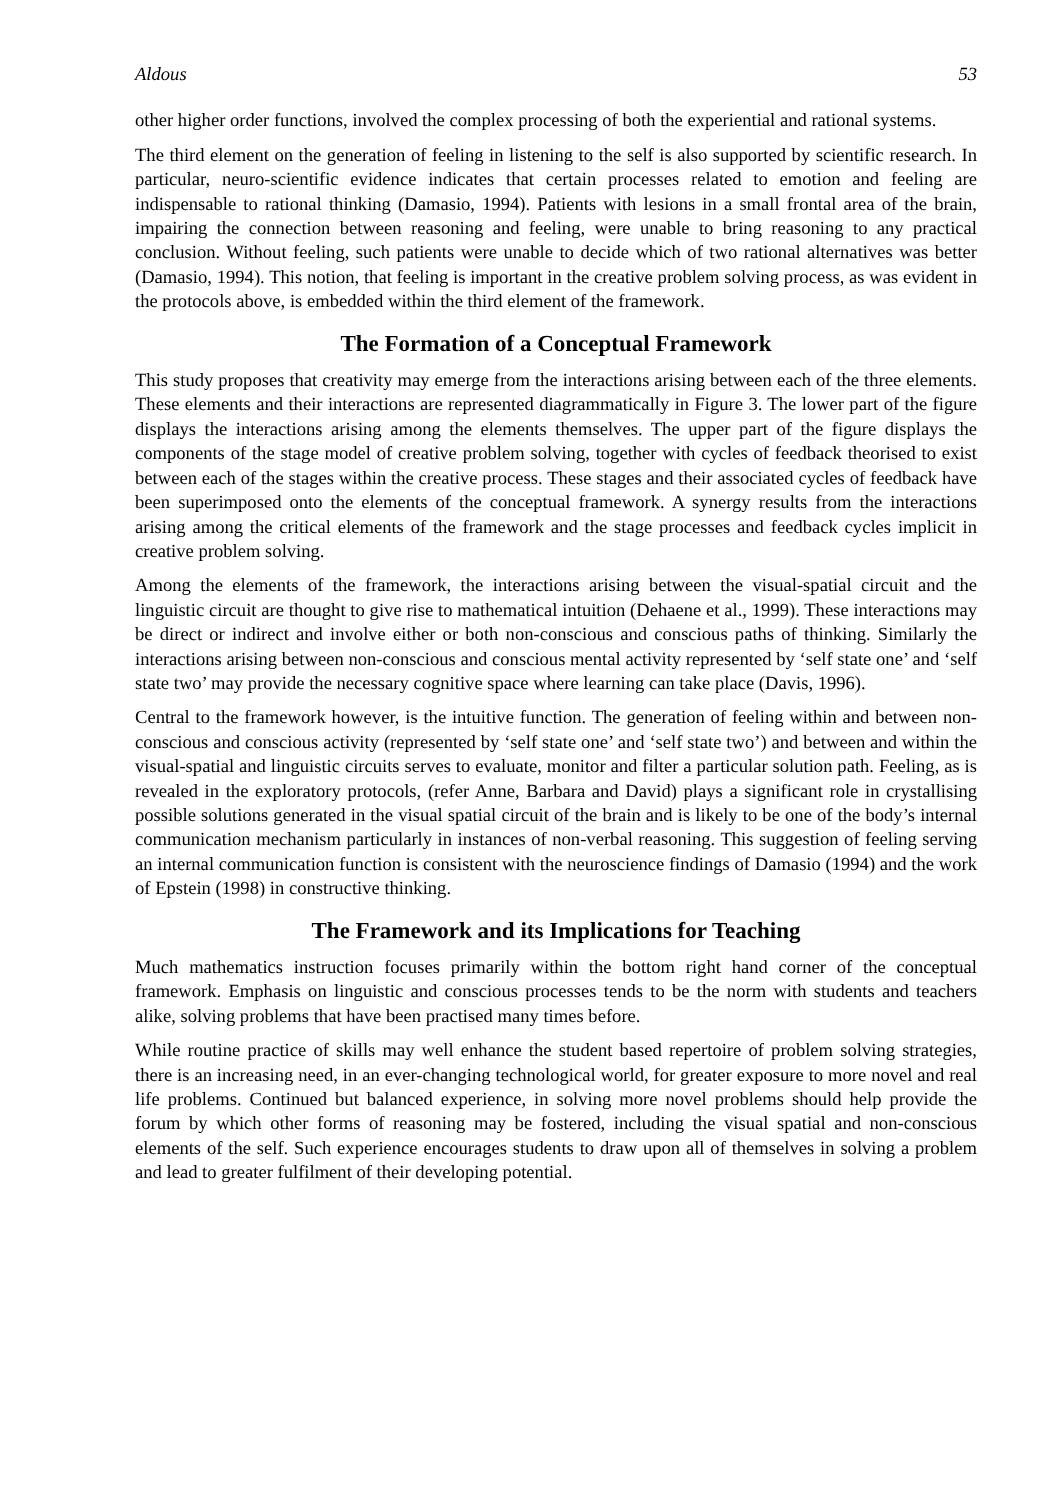Aldous 53
other higher order functions, involved the complex processing of both the experiential and rational systems.
The third element on the generation of feeling in listening to the self is also supported by scientific research. In particular, neuro-scientific evidence indicates that certain processes related to emotion and feeling are indispensable to rational thinking (Damasio, 1994). Patients with lesions in a small frontal area of the brain, impairing the connection between reasoning and feeling, were unable to bring reasoning to any practical conclusion. Without feeling, such patients were unable to decide which of two rational alternatives was better (Damasio, 1994). This notion, that feeling is important in the creative problem solving process, as was evident in the protocols above, is embedded within the third element of the framework.
The Formation of a Conceptual Framework
This study proposes that creativity may emerge from the interactions arising between each of the three elements. These elements and their interactions are represented diagrammatically in Figure 3. The lower part of the figure displays the interactions arising among the elements themselves. The upper part of the figure displays the components of the stage model of creative problem solving, together with cycles of feedback theorised to exist between each of the stages within the creative process. These stages and their associated cycles of feedback have been superimposed onto the elements of the conceptual framework. A synergy results from the interactions arising among the critical elements of the framework and the stage processes and feedback cycles implicit in creative problem solving.
Among the elements of the framework, the interactions arising between the visual-spatial circuit and the linguistic circuit are thought to give rise to mathematical intuition (Dehaene et al., 1999). These interactions may be direct or indirect and involve either or both non-conscious and conscious paths of thinking. Similarly the interactions arising between non-conscious and conscious mental activity represented by ‘self state one’ and ‘self state two’ may provide the necessary cognitive space where learning can take place (Davis, 1996).
Central to the framework however, is the intuitive function. The generation of feeling within and between non-conscious and conscious activity (represented by ‘self state one’ and ‘self state two’) and between and within the visual-spatial and linguistic circuits serves to evaluate, monitor and filter a particular solution path. Feeling, as is revealed in the exploratory protocols, (refer Anne, Barbara and David) plays a significant role in crystallising possible solutions generated in the visual spatial circuit of the brain and is likely to be one of the body’s internal communication mechanism particularly in instances of non-verbal reasoning. This suggestion of feeling serving an internal communication function is consistent with the neuroscience findings of Damasio (1994) and the work of Epstein (1998) in constructive thinking.
The Framework and its Implications for Teaching
Much mathematics instruction focuses primarily within the bottom right hand corner of the conceptual framework. Emphasis on linguistic and conscious processes tends to be the norm with students and teachers alike, solving problems that have been practised many times before.
While routine practice of skills may well enhance the student based repertoire of problem solving strategies, there is an increasing need, in an ever-changing technological world, for greater exposure to more novel and real life problems. Continued but balanced experience, in solving more novel problems should help provide the forum by which other forms of reasoning may be fostered, including the visual spatial and non-conscious elements of the self. Such experience encourages students to draw upon all of themselves in solving a problem and lead to greater fulfilment of their developing potential.